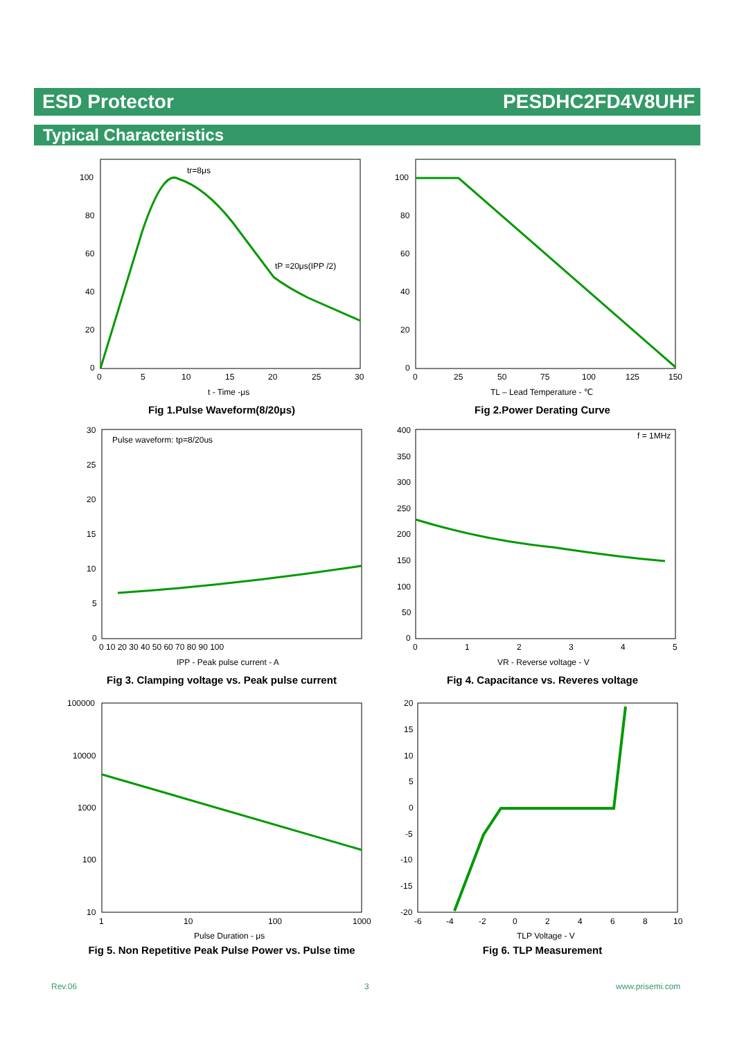ESD Protector PESDHC2FD4V8UHF
Typical Characteristics
tr=8μs
tP =20μs(IPP /2)
100
80
60
40
20
0
0
5
10
15
20
25
30
t - Time -μs
Fig 1.Pulse Waveform(8/20μs)
100
80
60
40
20
0
0
25
50
75
100
125
150
TL – Lead Temperature - ℃
Fig 2.Power Derating Curve
Pulse waveform: tp=8/20us
30
25
20
15
10
5
0
0 10 20 30 40 50 60 70 80 90 100
IPP - Peak pulse current - A
Fig 3. Clamping voltage vs. Peak pulse current
f = 1MHz
400
350
300
250
200
150
100
50
0
0
1
2
3
4
5
VR - Reverse voltage - V
Fig 4. Capacitance vs. Reveres voltage
100000
10000
1000
100
10
1
10
100
1000
Pulse Duration - μs
Fig 5. Non Repetitive Peak Pulse Power vs. Pulse time
20
15
10
5
0
-5
-10
-15
-20
-6
-4
-2
0
2
4
6
8
10
TLP Voltage - V
Fig 6. TLP Measurement
Rev.06 3 www.prisemi.com